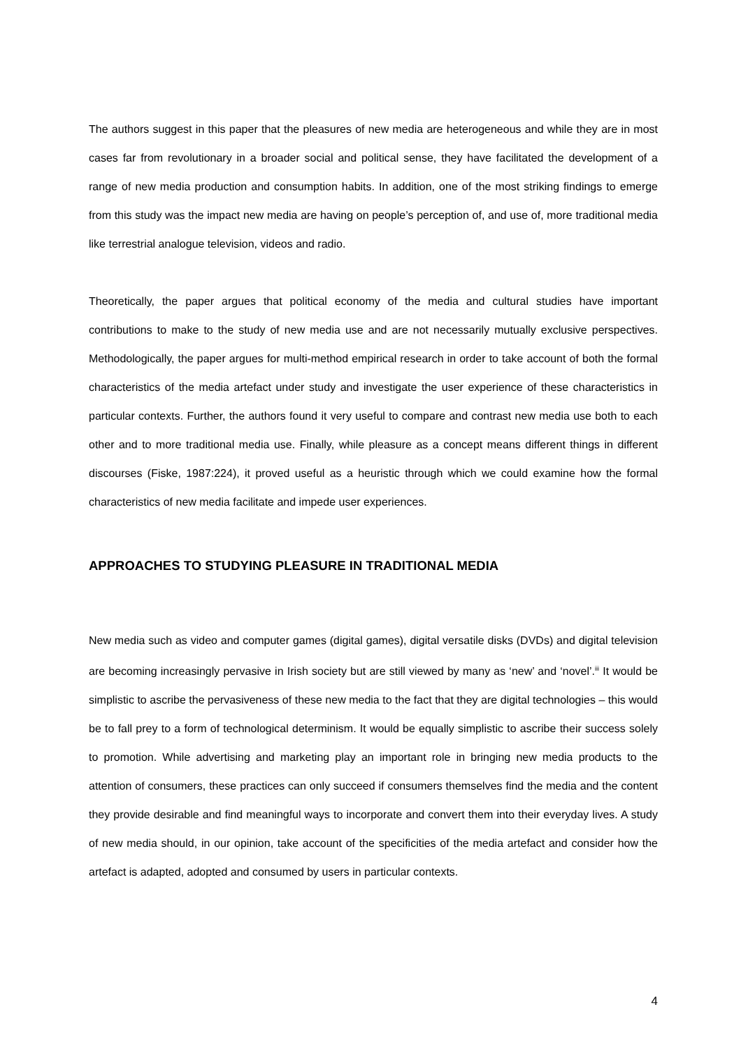The authors suggest in this paper that the pleasures of new media are heterogeneous and while they are in most cases far from revolutionary in a broader social and political sense, they have facilitated the development of a range of new media production and consumption habits. In addition, one of the most striking findings to emerge from this study was the impact new media are having on people’s perception of, and use of, more traditional media like terrestrial analogue television, videos and radio.
Theoretically, the paper argues that political economy of the media and cultural studies have important contributions to make to the study of new media use and are not necessarily mutually exclusive perspectives. Methodologically, the paper argues for multi-method empirical research in order to take account of both the formal characteristics of the media artefact under study and investigate the user experience of these characteristics in particular contexts. Further, the authors found it very useful to compare and contrast new media use both to each other and to more traditional media use. Finally, while pleasure as a concept means different things in different discourses (Fiske, 1987:224), it proved useful as a heuristic through which we could examine how the formal characteristics of new media facilitate and impede user experiences.
APPROACHES TO STUDYING PLEASURE IN TRADITIONAL MEDIA
New media such as video and computer games (digital games), digital versatile disks (DVDs) and digital television are becoming increasingly pervasive in Irish society but are still viewed by many as ‘new’ and ‘novel’.<sup>iii</sup> It would be simplistic to ascribe the pervasiveness of these new media to the fact that they are digital technologies – this would be to fall prey to a form of technological determinism. It would be equally simplistic to ascribe their success solely to promotion. While advertising and marketing play an important role in bringing new media products to the attention of consumers, these practices can only succeed if consumers themselves find the media and the content they provide desirable and find meaningful ways to incorporate and convert them into their everyday lives. A study of new media should, in our opinion, take account of the specificities of the media artefact and consider how the artefact is adapted, adopted and consumed by users in particular contexts.
4